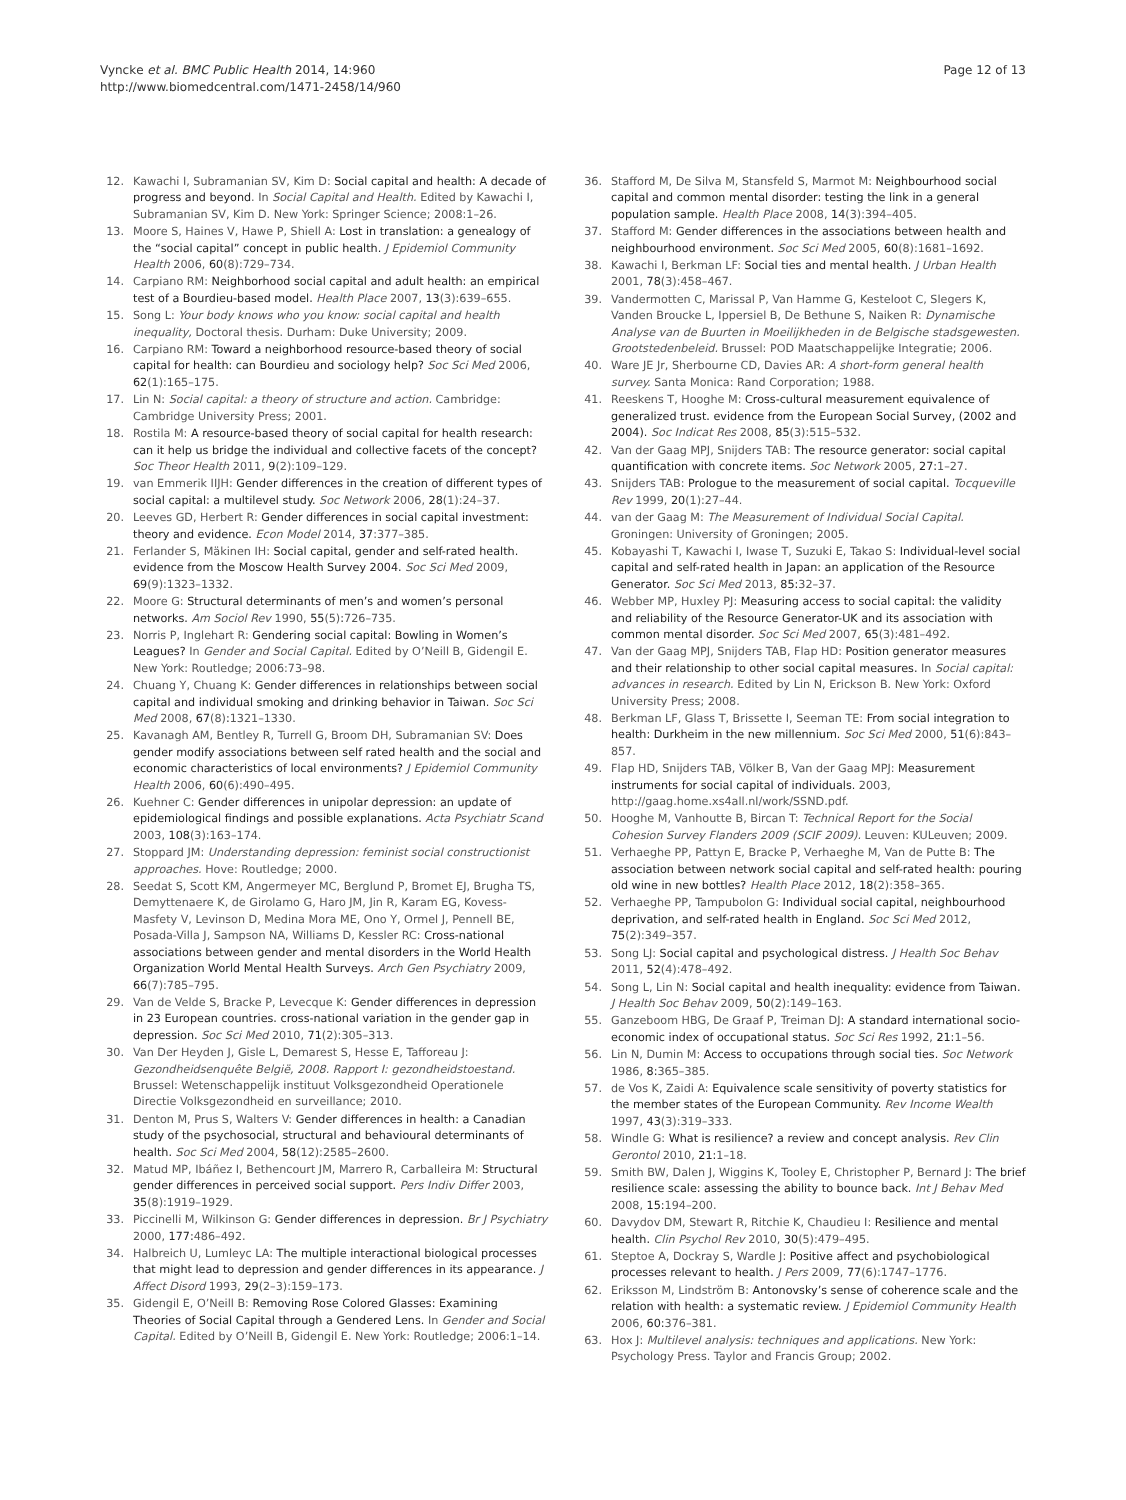Vynckе et al. BMC Public Health 2014, 14:960
http://www.biomedcentral.com/1471-2458/14/960
Page 12 of 13
12. Kawachi I, Subramanian SV, Kim D: Social capital and health: A decade of progress and beyond. In Social Capital and Health. Edited by Kawachi I, Subramanian SV, Kim D. New York: Springer Science; 2008:1–26.
13. Moore S, Haines V, Hawe P, Shiell A: Lost in translation: a genealogy of the “social capital” concept in public health. J Epidemiol Community Health 2006, 60(8):729–734.
14. Carpiano RM: Neighborhood social capital and adult health: an empirical test of a Bourdieu-based model. Health Place 2007, 13(3):639–655.
15. Song L: Your body knows who you know: social capital and health inequality, Doctoral thesis. Durham: Duke University; 2009.
16. Carpiano RM: Toward a neighborhood resource-based theory of social capital for health: can Bourdieu and sociology help? Soc Sci Med 2006, 62(1):165–175.
17. Lin N: Social capital: a theory of structure and action. Cambridge: Cambridge University Press; 2001.
18. Rostila M: A resource-based theory of social capital for health research: can it help us bridge the individual and collective facets of the concept? Soc Theor Health 2011, 9(2):109–129.
19. van Emmerik IIJH: Gender differences in the creation of different types of social capital: a multilevel study. Soc Network 2006, 28(1):24–37.
20. Leeves GD, Herbert R: Gender differences in social capital investment: theory and evidence. Econ Model 2014, 37:377–385.
21. Ferlander S, Mäkinen IH: Social capital, gender and self-rated health. evidence from the Moscow Health Survey 2004. Soc Sci Med 2009, 69(9):1323–1332.
22. Moore G: Structural determinants of men’s and women’s personal networks. Am Sociol Rev 1990, 55(5): 726–735.
23. Norris P, Inglehart R: Gendering social capital: Bowling in Women’s Leagues? In Gender and Social Capital. Edited by O’Neill B, Gidengil E. New York: Routledge; 2006:73–98.
24. Chuang Y, Chuang K: Gender differences in relationships between social capital and individual smoking and drinking behavior in Taiwan. Soc Sci Med 2008, 67(8): 1321–1330.
25. Kavanagh AM, Bentley R, Turrell G, Broom DH, Subramanian SV: Does gender modify associations between self rated health and the social and economic characteristics of local environments? J Epidemiol Community Health 2006, 60(6):490–495.
26. Kuehner C: Gender differences in unipolar depression: an update of epidemiological findings and possible explanations. Acta Psychiatr Scand 2003, 108(3):163–174.
27. Stoppard JM: Understanding depression: feminist social constructionist approaches. Hove: Routledge; 2000.
28. Seedat S, Scott KM, Angermeyer MC, Berglund P, Bromet EJ, Brugha TS, Demyttenaere K, de Girolamo G, Haro JM, Jin R, Karam EG, Kovess-Masfety V, Levinson D, Medina Mora ME, Ono Y, Ormel J, Pennell BE, Posada-Villa J, Sampson NA, Williams D, Kessler RC: Cross-national associations between gender and mental disorders in the World Health Organization World Mental Health Surveys. Arch Gen Psychiatry 2009, 66(7):785–795.
29. Van de Velde S, Bracke P, Levecque K: Gender differences in depression in 23 European countries. cross-national variation in the gender gap in depression. Soc Sci Med 2010, 71(2):305–313.
30. Van Der Heyden J, Gisle L, Demarest S, Hesse E, Tafforeau J: Gezondheidsenquête België, 2008. Rapport I: gezondheidstoestand. Brussel: Wetenschappelijk instituut Volksgezondheid Operationele Directie Volksgezondheid en surveillance; 2010.
31. Denton M, Prus S, Walters V: Gender differences in health: a Canadian study of the psychosocial, structural and behavioural determinants of health. Soc Sci Med 2004, 58(12):2585–2600.
32. Matud MP, Ibáñez I, Bethencourt JM, Marrero R, Carballeira M: Structural gender differences in perceived social support. Pers Indiv Differ 2003, 35(8):1919–1929.
33. Piccinelli M, Wilkinson G: Gender differences in depression. Br J Psychiatry 2000, 177: 486–492.
34. Halbreich U, Lumleyc LA: The multiple interactional biological processes that might lead to depression and gender differences in its appearance. J Affect Disord 1993, 29(2–3):159–173.
35. Gidengil E, O’Neill B: Removing Rose Colored Glasses: Examining Theories of Social Capital through a Gendered Lens. In Gender and Social Capital. Edited by O’Neill B, Gidengil E. New York: Routledge; 2006:1–14.
36. Stafford M, De Silva M, Stansfeld S, Marmot M: Neighbourhood social capital and common mental disorder: testing the link in a general population sample. Health Place 2008, 14(3):394–405.
37. Stafford M: Gender differences in the associations between health and neighbourhood environment. Soc Sci Med 2005, 60(8):1681–1692.
38. Kawachi I, Berkman LF: Social ties and mental health. J Urban Health 2001, 78(3):458–467.
39. Vandermotten C, Marissal P, Van Hamme G, Kesteloot C, Slegers K, Vanden Broucke L, Ippersiel B, De Bethune S, Naiken R: Dynamische Analyse van de Buurten in Moeilijkheden in de Belgische stadsgewesten. Grootstedenbeleid. Brussel: POD Maatschappelijke Integratie; 2006.
40. Ware JE Jr, Sherbourne CD, Davies AR: A short-form general health survey. Santa Monica: Rand Corporation; 1988.
41. Reeskens T, Hooghe M: Cross-cultural measurement equivalence of generalized trust. evidence from the European Social Survey, (2002 and 2004). Soc Indicat Res 2008, 85(3):515–532.
42. Van der Gaag MPJ, Snijders TAB: The resource generator: social capital quantification with concrete items. Soc Network 2005, 27: 1–27.
43. Snijders TAB: Prologue to the measurement of social capital. Tocqueville Rev 1999, 20(1):27–44.
44. van der Gaag M: The Measurement of Individual Social Capital. Groningen: University of Groningen; 2005.
45. Kobayashi T, Kawachi I, Iwase T, Suzuki E, Takao S: Individual-level social capital and self-rated health in Japan: an application of the Resource Generator. Soc Sci Med 2013, 85: 32–37.
46. Webber MP, Huxley PJ: Measuring access to social capital: the validity and reliability of the Resource Generator-UK and its association with common mental disorder. Soc Sci Med 2007, 65(3):481–492.
47. Van der Gaag MPJ, Snijders TAB, Flap HD: Position generator measures and their relationship to other social capital measures. In Social capital: advances in research. Edited by Lin N, Erickson B. New York: Oxford University Press; 2008.
48. Berkman LF, Glass T, Brissette I, Seeman TE: From social integration to health: Durkheim in the new millennium. Soc Sci Med 2000, 51(6):843–857.
49. Flap HD, Snijders TAB, Völker B, Van der Gaag MPJ: Measurement instruments for social capital of individuals. 2003, http://gaag.home.xs4all.nl/work/SSND.pdf.
50. Hooghe M, Vanhoutte B, Bircan T: Technical Report for the Social Cohesion Survey Flanders 2009 (SCIF 2009). Leuven: KULeuven; 2009.
51. Verhaeghe PP, Pattyn E, Bracke P, Verhaeghe M, Van de Putte B: The association between network social capital and self-rated health: pouring old wine in new bottles? Health Place 2012, 18(2):358–365.
52. Verhaeghe PP, Tampubolon G: Individual social capital, neighbourhood deprivation, and self-rated health in England. Soc Sci Med 2012, 75(2):349–357.
53. Song LJ: Social capital and psychological distress. J Health Soc Behav 2011, 52(4):478–492.
54. Song L, Lin N: Social capital and health inequality: evidence from Taiwan. J Health Soc Behav 2009, 50(2):149–163.
55. Ganzeboom HBG, De Graaf P, Treiman DJ: A standard international socio-economic index of occupational status. Soc Sci Res 1992, 21: 1–56.
56. Lin N, Dumin M: Access to occupations through social ties. Soc Network 1986, 8: 365–385.
57. de Vos K, Zaidi A: Equivalence scale sensitivity of poverty statistics for the member states of the European Community. Rev Income Wealth 1997, 43(3):319–333.
58. Windle G: What is resilience? a review and concept analysis. Rev Clin Gerontol 2010, 21: 1–18.
59. Smith BW, Dalen J, Wiggins K, Tooley E, Christopher P, Bernard J: The brief resilience scale: assessing the ability to bounce back. Int J Behav Med 2008, 15: 194–200.
60. Davydov DM, Stewart R, Ritchie K, Chaudieu I: Resilience and mental health. Clin Psychol Rev 2010, 30(5):479–495.
61. Steptoe A, Dockray S, Wardle J: Positive affect and psychobiological processes relevant to health. J Pers 2009, 77(6):1747–1776.
62. Eriksson M, Lindström B: Antonovsky’s sense of coherence scale and the relation with health: a systematic review. J Epidemiol Community Health 2006, 60: 376–381.
63. Hox J: Multilevel analysis: techniques and applications. New York: Psychology Press. Taylor and Francis Group; 2002.